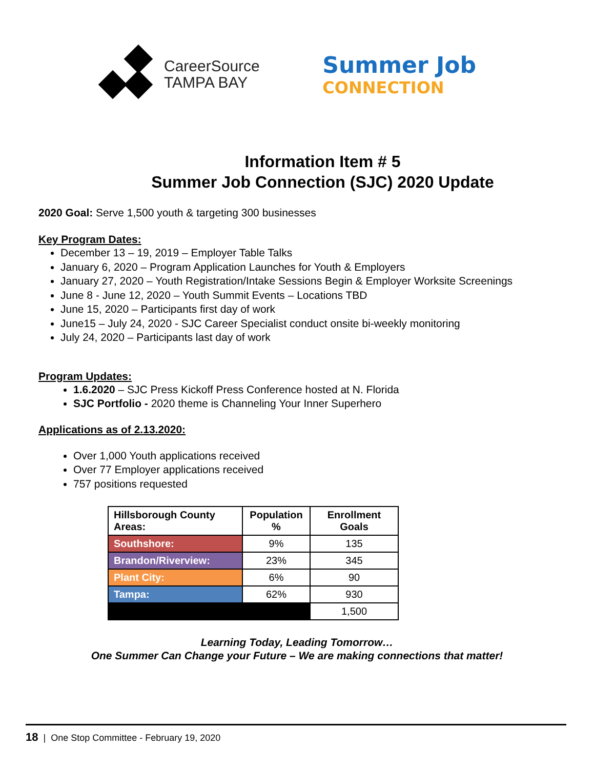CareerSource
TAMPA BAY
Summer Job
CONNECTION
Information Item # 5
Summer Job Connection (SJC) 2020 Update
2020 Goal: Serve 1,500 youth & targeting 300 businesses
Key Program Dates:
December 13 – 19, 2019 – Employer Table Talks
January 6, 2020 – Program Application Launches for Youth & Employers
January 27, 2020 – Youth Registration/Intake Sessions Begin & Employer Worksite Screenings
June 8 - June 12, 2020 – Youth Summit Events – Locations TBD
June 15, 2020 – Participants first day of work
June15 – July 24, 2020 - SJC Career Specialist conduct onsite bi-weekly monitoring
July 24, 2020 – Participants last day of work
Program Updates:
1.6.2020 – SJC Press Kickoff Press Conference hosted at N. Florida
SJC Portfolio - 2020 theme is Channeling Your Inner Superhero
Applications as of 2.13.2020:
Over 1,000 Youth applications received
Over 77 Employer applications received
757 positions requested
| Hillsborough County Areas: | Population % | Enrollment Goals |
| --- | --- | --- |
| Southshore: | 9% | 135 |
| Brandon/Riverview: | 23% | 345 |
| Plant City: | 6% | 90 |
| Tampa: | 62% | 930 |
| | | 1,500 |
Learning Today, Leading Tomorrow…
One Summer Can Change your Future – We are making connections that matter!
18 | One Stop Committee - February 19, 2020